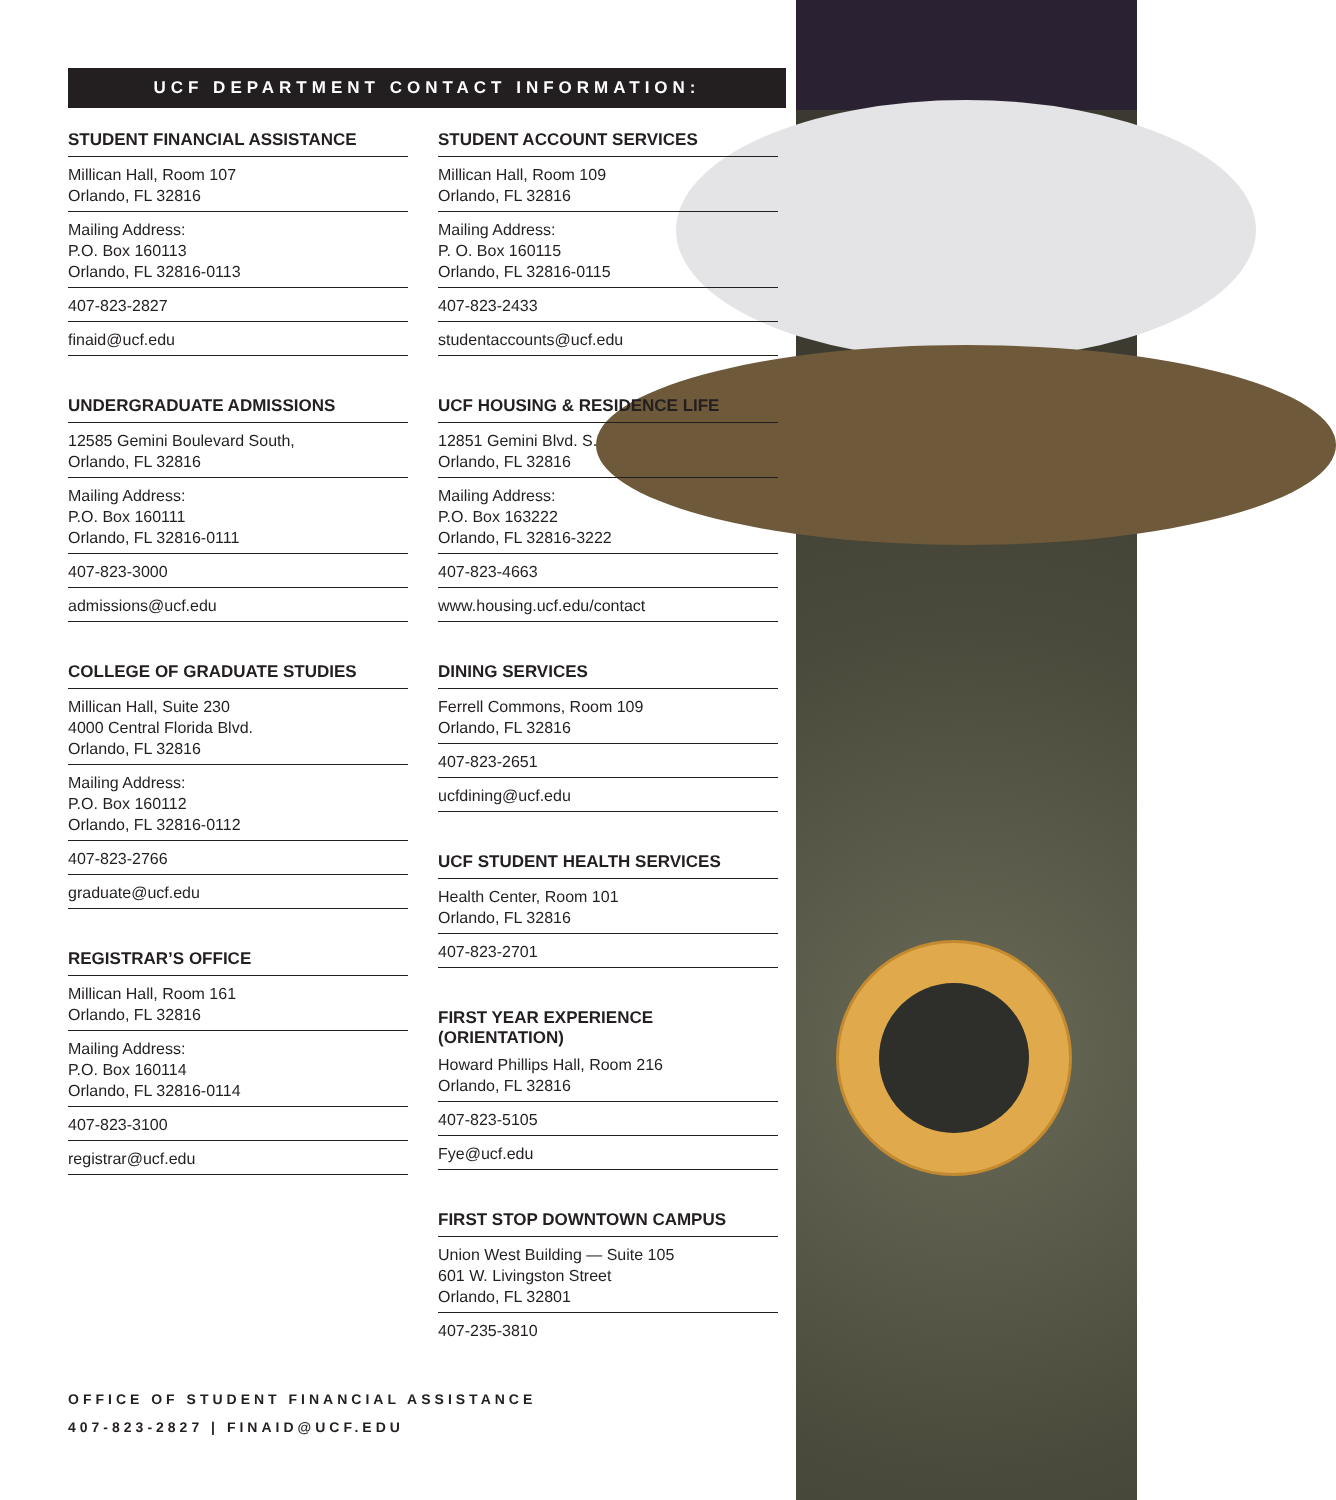UCF DEPARTMENT CONTACT INFORMATION:
STUDENT FINANCIAL ASSISTANCE
Millican Hall, Room 107
Orlando, FL 32816
Mailing Address:
P.O. Box 160113
Orlando, FL 32816-0113
407-823-2827
finaid@ucf.edu
UNDERGRADUATE ADMISSIONS
12585 Gemini Boulevard South,
Orlando, FL 32816
Mailing Address:
P.O. Box 160111
Orlando, FL 32816-0111
407-823-3000
admissions@ucf.edu
COLLEGE OF GRADUATE STUDIES
Millican Hall, Suite 230
4000 Central Florida Blvd.
Orlando, FL 32816
Mailing Address:
P.O. Box 160112
Orlando, FL 32816-0112
407-823-2766
graduate@ucf.edu
REGISTRAR’S OFFICE
Millican Hall, Room 161
Orlando, FL 32816
Mailing Address:
P.O. Box 160114
Orlando, FL 32816-0114
407-823-3100
registrar@ucf.edu
STUDENT ACCOUNT SERVICES
Millican Hall, Room 109
Orlando, FL 32816
Mailing Address:
P. O. Box 160115
Orlando, FL 32816-0115
407-823-2433
studentaccounts@ucf.edu
UCF HOUSING & RESIDENCE LIFE
12851 Gemini Blvd. S.
Orlando, FL 32816
Mailing Address:
P.O. Box 163222
Orlando, FL 32816-3222
407-823-4663
www.housing.ucf.edu/contact
DINING SERVICES
Ferrell Commons, Room 109
Orlando, FL 32816
407-823-2651
ucfdining@ucf.edu
UCF STUDENT HEALTH SERVICES
Health Center, Room 101
Orlando, FL 32816
407-823-2701
FIRST YEAR EXPERIENCE
(ORIENTATION)
Howard Phillips Hall, Room 216
Orlando, FL 32816
407-823-5105
Fye@ucf.edu
FIRST STOP DOWNTOWN CAMPUS
Union West Building — Suite 105
601 W. Livingston Street
Orlando, FL 32801
407-235-3810
OFFICE OF STUDENT FINANCIAL ASSISTANCE
407-823-2827 | FINAID@UCF.EDU